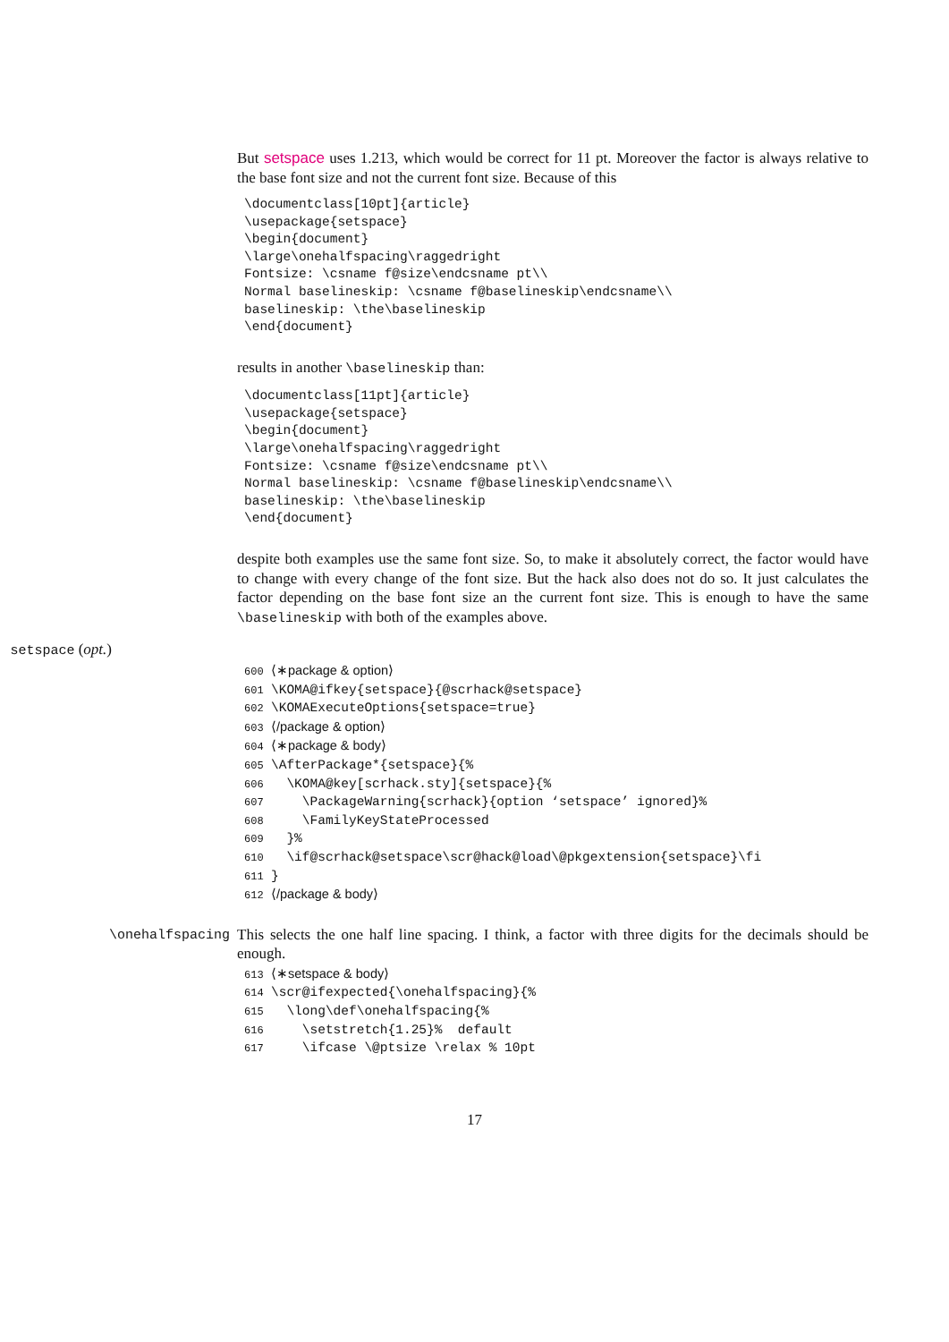But setspace uses 1.213, which would be correct for 11 pt. Moreover the factor is always relative to the base font size and not the current font size. Because of this
\documentclass[10pt]{article}
\usepackage{setspace}
\begin{document}
\large\onehalfspacing\raggedright
Fontsize: \csname f@size\endcsname pt\\
Normal baselineskip: \csname f@baselineskip\endcsname\\
baselineskip: \the\baselineskip
\end{document}
results in another \baselineskip than:
\documentclass[11pt]{article}
\usepackage{setspace}
\begin{document}
\large\onehalfspacing\raggedright
Fontsize: \csname f@size\endcsname pt\\
Normal baselineskip: \csname f@baselineskip\endcsname\\
baselineskip: \the\baselineskip
\end{document}
despite both examples use the same font size. So, to make it absolutely correct, the factor would have to change with every change of the font size. But the hack also does not do so. It just calculates the factor depending on the base font size an the current font size. This is enough to have the same \baselineskip with both of the examples above.
setspace (opt.)
600 ⟨∗package & option⟩ 601 \KOMA@ifkey{setspace}{@scrhack@setspace} 602 \KOMAExecuteOptions{setspace=true} 603 ⟨/package & option⟩ 604 ⟨∗package & body⟩ 605 \AfterPackage*{setspace}{% 606 \KOMA@key[scrhack.sty]{setspace}{% 607 \PackageWarning{scrhack}{option ‘setspace’ ignored}% 608 \FamilyKeyStateProcessed 609 }% 610 \if@scrhack@setspace\scr@hack@load\@pkgextension{setspace}\fi 611 } 612 ⟨/package & body⟩
\onehalfspacing
This selects the one half line spacing. I think, a factor with three digits for the decimals should be enough.
613 ⟨∗setspace & body⟩ 614 \scr@ifexpected{\onehalfspacing}{% 615 \long\def\onehalfspacing{% 616 \setstretch{1.25}% default 617 \ifcase \@ptsize \relax % 10pt
17